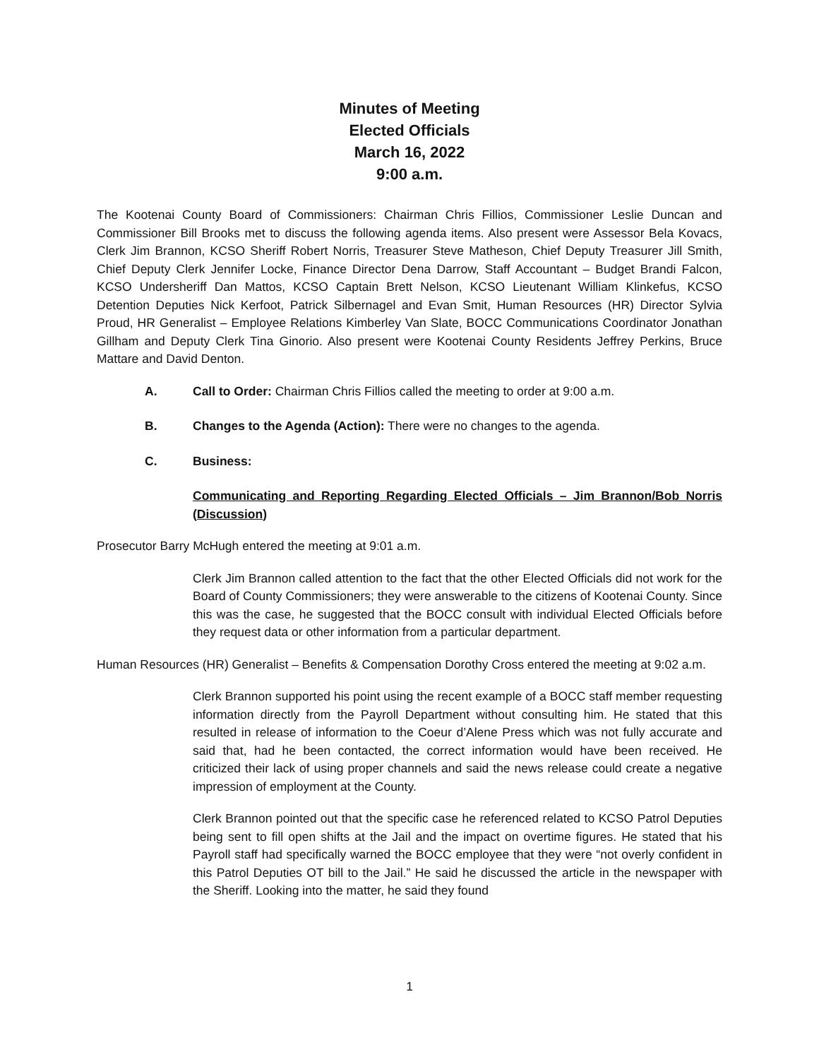Minutes of Meeting
Elected Officials
March 16, 2022
9:00 a.m.
The Kootenai County Board of Commissioners: Chairman Chris Fillios, Commissioner Leslie Duncan and Commissioner Bill Brooks met to discuss the following agenda items. Also present were Assessor Bela Kovacs, Clerk Jim Brannon, KCSO Sheriff Robert Norris, Treasurer Steve Matheson, Chief Deputy Treasurer Jill Smith, Chief Deputy Clerk Jennifer Locke, Finance Director Dena Darrow, Staff Accountant – Budget Brandi Falcon, KCSO Undersheriff Dan Mattos, KCSO Captain Brett Nelson, KCSO Lieutenant William Klinkefus, KCSO Detention Deputies Nick Kerfoot, Patrick Silbernagel and Evan Smit, Human Resources (HR) Director Sylvia Proud, HR Generalist – Employee Relations Kimberley Van Slate, BOCC Communications Coordinator Jonathan Gillham and Deputy Clerk Tina Ginorio. Also present were Kootenai County Residents Jeffrey Perkins, Bruce Mattare and David Denton.
A. Call to Order: Chairman Chris Fillios called the meeting to order at 9:00 a.m.
B. Changes to the Agenda (Action): There were no changes to the agenda.
C. Business:
Communicating and Reporting Regarding Elected Officials – Jim Brannon/Bob Norris (Discussion)
Prosecutor Barry McHugh entered the meeting at 9:01 a.m.
Clerk Jim Brannon called attention to the fact that the other Elected Officials did not work for the Board of County Commissioners; they were answerable to the citizens of Kootenai County. Since this was the case, he suggested that the BOCC consult with individual Elected Officials before they request data or other information from a particular department.
Human Resources (HR) Generalist – Benefits & Compensation Dorothy Cross entered the meeting at 9:02 a.m.
Clerk Brannon supported his point using the recent example of a BOCC staff member requesting information directly from the Payroll Department without consulting him. He stated that this resulted in release of information to the Coeur d’Alene Press which was not fully accurate and said that, had he been contacted, the correct information would have been received. He criticized their lack of using proper channels and said the news release could create a negative impression of employment at the County.
Clerk Brannon pointed out that the specific case he referenced related to KCSO Patrol Deputies being sent to fill open shifts at the Jail and the impact on overtime figures. He stated that his Payroll staff had specifically warned the BOCC employee that they were “not overly confident in this Patrol Deputies OT bill to the Jail.” He said he discussed the article in the newspaper with the Sheriff. Looking into the matter, he said they found
1